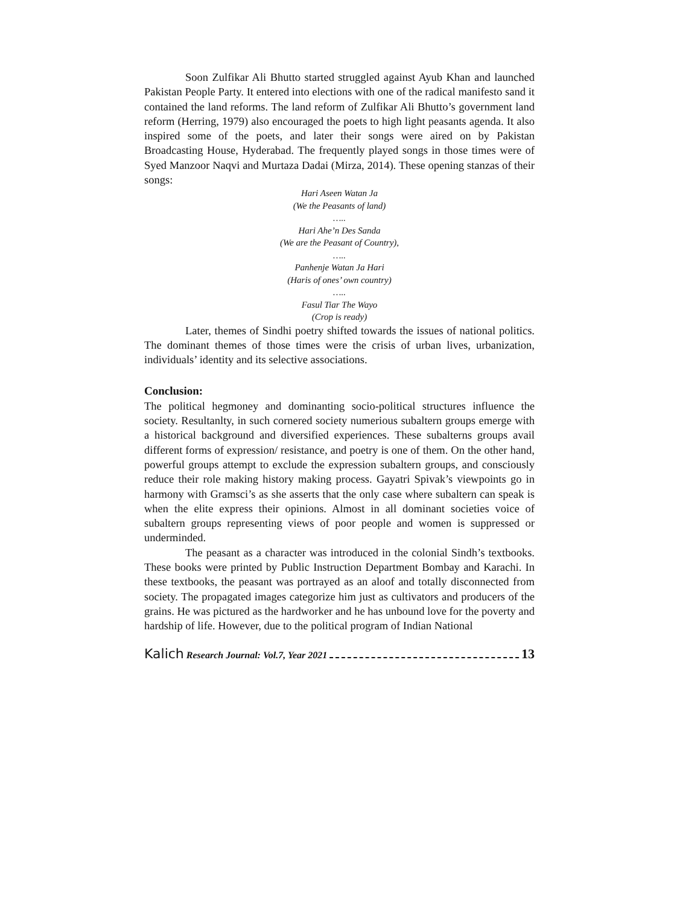Soon Zulfikar Ali Bhutto started struggled against Ayub Khan and launched Pakistan People Party. It entered into elections with one of the radical manifesto sand it contained the land reforms. The land reform of Zulfikar Ali Bhutto’s government land reform (Herring, 1979) also encouraged the poets to high light peasants agenda. It also inspired some of the poets, and later their songs were aired on by Pakistan Broadcasting House, Hyderabad. The frequently played songs in those times were of Syed Manzoor Naqvi and Murtaza Dadai (Mirza, 2014). These opening stanzas of their songs:
Hari Aseen Watan Ja
(We the Peasants of land)
…..
Hari Ahe’n Des Sanda
(We are the Peasant of Country),
…..
Panhenje Watan Ja Hari
(Haris of ones’ own country)
…..
Fasul Tiar The Wayo
(Crop is ready)
Later, themes of Sindhi poetry shifted towards the issues of national politics. The dominant themes of those times were the crisis of urban lives, urbanization, individuals’ identity and its selective associations.
Conclusion:
The political hegmoney and dominanting socio-political structures influence the society. Resultanlty, in such cornered society numerious subaltern groups emerge with a historical background and diversified experiences. These subalterns groups avail different forms of expression/ resistance, and poetry is one of them. On the other hand, powerful groups attempt to exclude the expression subaltern groups, and consciously reduce their role making history making process. Gayatri Spivak’s viewpoints go in harmony with Gramsci’s as she asserts that the only case where subaltern can speak is when the elite express their opinions. Almost in all dominant societies voice of subaltern groups representing views of poor people and women is suppressed or underminded.
The peasant as a character was introduced in the colonial Sindh’s textbooks. These books were printed by Public Instruction Department Bombay and Karachi. In these textbooks, the peasant was portrayed as an aloof and totally disconnected from society. The propagated images categorize him just as cultivators and producers of the grains. He was pictured as the hardworker and he has unbound love for the poverty and hardship of life. However, due to the political program of Indian National
Kalich Research Journal: Vol.7, Year 2021 13